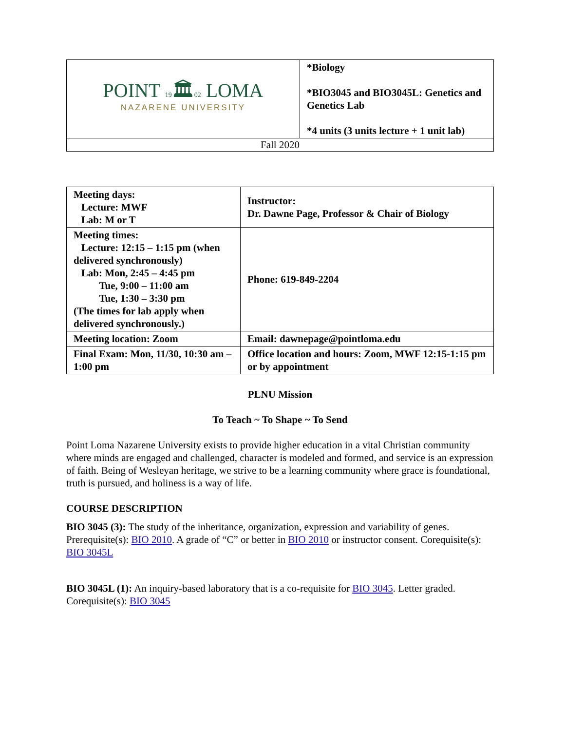| POINT 19 🏛 02 LOMA NAZARENE UNIVERSITY | *Biology *BIO3045 and BIO3045L: Genetics and Genetics Lab *4 units (3 units lecture + 1 unit lab) |
| Fall 2020 | |
| Meeting days: Lecture: MWF Lab: M or T | Instructor: Dr. Dawne Page, Professor & Chair of Biology |
| Meeting times: Lecture: 12:15 – 1:15 pm (when delivered synchronously) Lab: Mon, 2:45 – 4:45 pm Tue, 9:00 – 11:00 am Tue, 1:30 – 3:30 pm (The times for lab apply when delivered synchronously.) | Phone: 619-849-2204 |
| Meeting location: Zoom | Email: dawnepage@pointloma.edu |
| Final Exam: Mon, 11/30, 10:30 am – 1:00 pm | Office location and hours: Zoom, MWF 12:15-1:15 pm or by appointment |
PLNU Mission
To Teach ~ To Shape ~ To Send
Point Loma Nazarene University exists to provide higher education in a vital Christian community where minds are engaged and challenged, character is modeled and formed, and service is an expression of faith. Being of Wesleyan heritage, we strive to be a learning community where grace is foundational, truth is pursued, and holiness is a way of life.
COURSE DESCRIPTION
BIO 3045 (3): The study of the inheritance, organization, expression and variability of genes. Prerequisite(s): BIO 2010. A grade of “C” or better in BIO 2010 or instructor consent. Corequisite(s): BIO 3045L
BIO 3045L (1): An inquiry-based laboratory that is a co-requisite for BIO 3045. Letter graded. Corequisite(s): BIO 3045